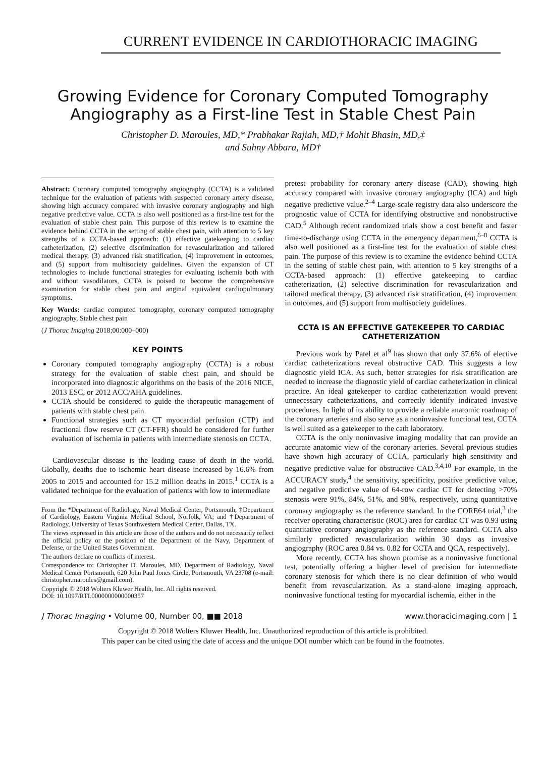CURRENT EVIDENCE IN CARDIOTHORACIC IMAGING
Growing Evidence for Coronary Computed Tomography Angiography as a First-line Test in Stable Chest Pain
Christopher D. Maroules, MD,* Prabhakar Rajiah, MD,† Mohit Bhasin, MD,‡
and Suhny Abbara, MD†
Abstract: Coronary computed tomography angiography (CCTA) is a validated technique for the evaluation of patients with suspected coronary artery disease, showing high accuracy compared with invasive coronary angiography and high negative predictive value. CCTA is also well positioned as a first-line test for the evaluation of stable chest pain. This purpose of this review is to examine the evidence behind CCTA in the setting of stable chest pain, with attention to 5 key strengths of a CCTA-based approach: (1) effective gatekeeping to cardiac catheterization, (2) selective discrimination for revascularization and tailored medical therapy, (3) advanced risk stratification, (4) improvement in outcomes, and (5) support from multisociety guidelines. Given the expansion of CT technologies to include functional strategies for evaluating ischemia both with and without vasodilators, CCTA is poised to become the comprehensive examination for stable chest pain and anginal equivalent cardiopulmonary symptoms.
Key Words: cardiac computed tomography, coronary computed tomography angiography, Stable chest pain
(J Thorac Imaging 2018;00:000–000)
KEY POINTS
Coronary computed tomography angiography (CCTA) is a robust strategy for the evaluation of stable chest pain, and should be incorporated into diagnostic algorithms on the basis of the 2016 NICE, 2013 ESC, or 2012 ACC/AHA guidelines.
CCTA should be considered to guide the therapeutic management of patients with stable chest pain.
Functional strategies such as CT myocardial perfusion (CTP) and fractional flow reserve CT (CT-FFR) should be considered for further evaluation of ischemia in patients with intermediate stenosis on CCTA.
Cardiovascular disease is the leading cause of death in the world. Globally, deaths due to ischemic heart disease increased by 16.6% from 2005 to 2015 and accounted for 15.2 million deaths in 2015.<sup>1</sup> CCTA is a validated technique for the evaluation of patients with low to intermediate
From the *Department of Radiology, Naval Medical Center, Portsmouth; ‡Department of Cardiology, Eastern Virginia Medical School, Norfolk, VA; and †Department of Radiology, University of Texas Southwestern Medical Center, Dallas, TX.
The views expressed in this article are those of the authors and do not necessarily reflect the official policy or the position of the Department of the Navy, Department of Defense, or the United States Government.
The authors declare no conflicts of interest.
Correspondence to: Christopher D. Maroules, MD, Department of Radiology, Naval Medical Center Portsmouth, 620 John Paul Jones Circle, Portsmouth, VA 23708 (e-mail: christopher.maroules@gmail.com).
Copyright © 2018 Wolters Kluwer Health, Inc. All rights reserved.
DOI: 10.1097/RTI.0000000000000357
pretest probability for coronary artery disease (CAD), showing high accuracy compared with invasive coronary angiography (ICA) and high negative predictive value.<sup>2–4</sup> Large-scale registry data also underscore the prognostic value of CCTA for identifying obstructive and nonobstructive CAD.<sup>5</sup> Although recent randomized trials show a cost benefit and faster time-to-discharge using CCTA in the emergency department,<sup>6–8</sup> CCTA is also well positioned as a first-line test for the evaluation of stable chest pain. The purpose of this review is to examine the evidence behind CCTA in the setting of stable chest pain, with attention to 5 key strengths of a CCTA-based approach: (1) effective gatekeeping to cardiac catheterization, (2) selective discrimination for revascularization and tailored medical therapy, (3) advanced risk stratification, (4) improvement in outcomes, and (5) support from multisociety guidelines.
CCTA IS AN EFFECTIVE GATEKEEPER TO CARDIAC CATHETERIZATION
Previous work by Patel et al<sup>9</sup> has shown that only 37.6% of elective cardiac catheterizations reveal obstructive CAD. This suggests a low diagnostic yield ICA. As such, better strategies for risk stratification are needed to increase the diagnostic yield of cardiac catheterization in clinical practice. An ideal gatekeeper to cardiac catheterization would prevent unnecessary catheterizations, and correctly identify indicated invasive procedures. In light of its ability to provide a reliable anatomic roadmap of the coronary arteries and also serve as a noninvasive functional test, CCTA is well suited as a gatekeeper to the cath laboratory.
CCTA is the only noninvasive imaging modality that can provide an accurate anatomic view of the coronary arteries. Several previous studies have shown high accuracy of CCTA, particularly high sensitivity and negative predictive value for obstructive CAD.<sup>3,4,10</sup> For example, in the ACCURACY study,<sup>4</sup> the sensitivity, specificity, positive predictive value, and negative predictive value of 64-row cardiac CT for detecting >70% stenosis were 91%, 84%, 51%, and 98%, respectively, using quantitative coronary angiography as the reference standard. In the CORE64 trial,<sup>3</sup> the receiver operating characteristic (ROC) area for cardiac CT was 0.93 using quantitative coronary angiography as the reference standard. CCTA also similarly predicted revascularization within 30 days as invasive angiography (ROC area 0.84 vs. 0.82 for CCTA and QCA, respectively).
More recently, CCTA has shown promise as a noninvasive functional test, potentially offering a higher level of precision for intermediate coronary stenosis for which there is no clear definition of who would benefit from revascularization. As a stand-alone imaging approach, noninvasive functional testing for myocardial ischemia, either in the
J Thorac Imaging • Volume 00, Number 00, ■■ 2018 www.thoracicimaging.com | 1
Copyright © 2018 Wolters Kluwer Health, Inc. Unauthorized reproduction of this article is prohibited.
This paper can be cited using the date of access and the unique DOI number which can be found in the footnotes.